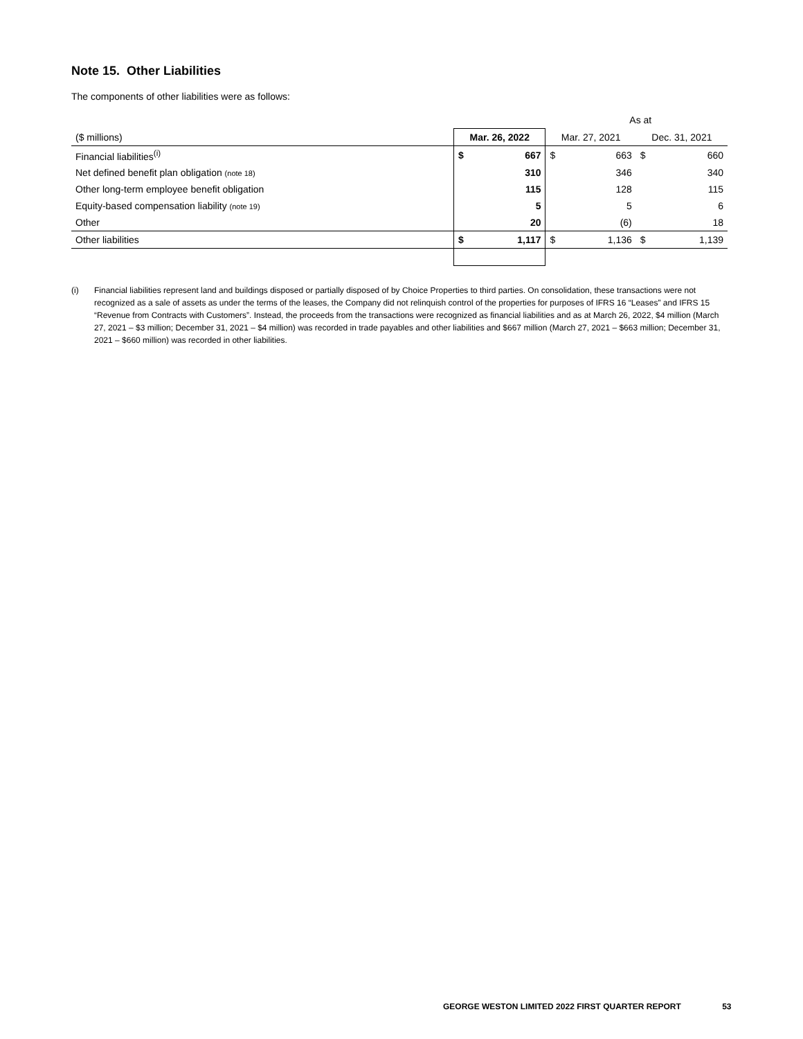Note 15. Other Liabilities
The components of other liabilities were as follows:
| | As at | | | | | |
| --- | --- | --- | --- | --- | --- | --- |
| ($ millions) | Mar. 26, 2022 | | Mar. 27, 2021 | | Dec. 31, 2021 | |
| Financial liabilities<sup>(i)</sup> | $ | 667 | $ | 663 | $ | 660 |
| Net defined benefit plan obligation (note 18) | 310 | | | 346 | | 340 |
| Other long-term employee benefit obligation | 115 | | | 128 | | 115 |
| Equity-based compensation liability (note 19) | 5 | | | 5 | | 6 |
| Other | 20 | | | (6) | | 18 |
| Other liabilities | $ | 1,117 | $ | 1,136 | $ | 1,139 |
(i) Financial liabilities represent land and buildings disposed or partially disposed of by Choice Properties to third parties. On consolidation, these transactions were not recognized as a sale of assets as under the terms of the leases, the Company did not relinquish control of the properties for purposes of IFRS 16 “Leases” and IFRS 15 “Revenue from Contracts with Customers”. Instead, the proceeds from the transactions were recognized as financial liabilities and as at March 26, 2022, $4 million (March 27, 2021 – $3 million; December 31, 2021 – $4 million) was recorded in trade payables and other liabilities and $667 million (March 27, 2021 – $663 million; December 31, 2021 – $660 million) was recorded in other liabilities.
GEORGE WESTON LIMITED 2022 FIRST QUARTER REPORT 53